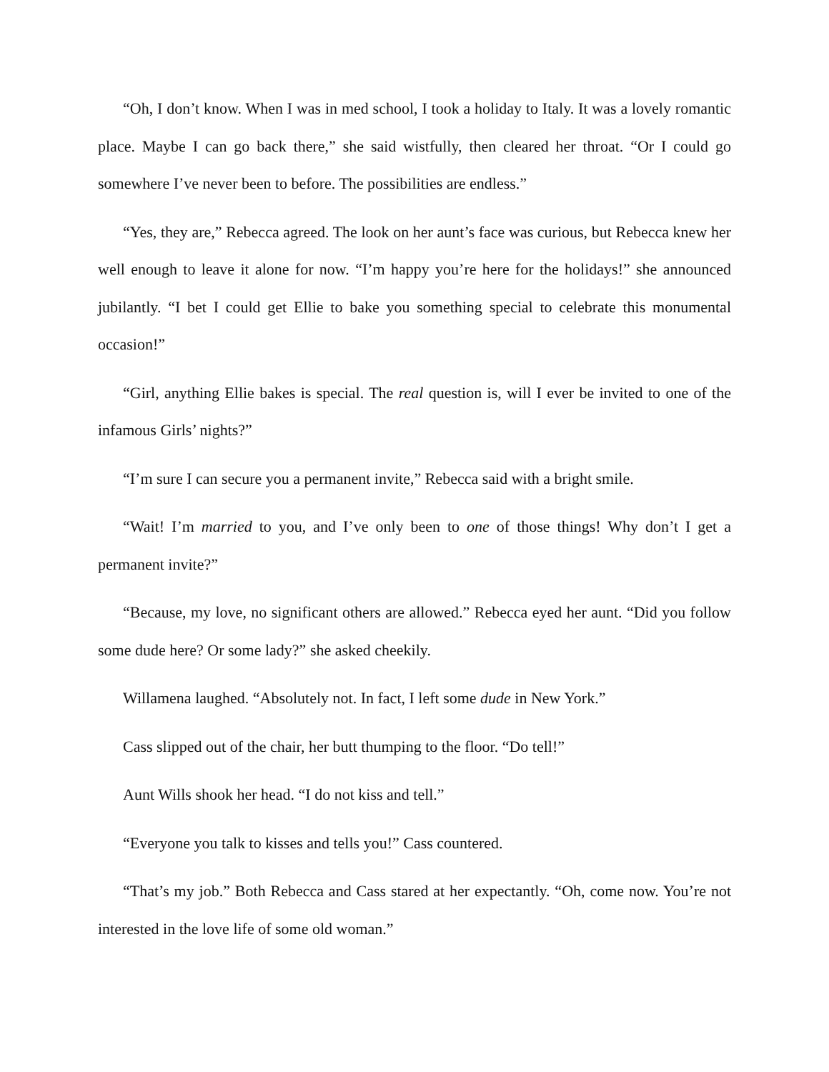“Oh, I don’t know. When I was in med school, I took a holiday to Italy. It was a lovely romantic place. Maybe I can go back there,” she said wistfully, then cleared her throat. “Or I could go somewhere I’ve never been to before. The possibilities are endless.”
“Yes, they are,” Rebecca agreed. The look on her aunt’s face was curious, but Rebecca knew her well enough to leave it alone for now. “I’m happy you’re here for the holidays!” she announced jubilantly. “I bet I could get Ellie to bake you something special to celebrate this monumental occasion!”
“Girl, anything Ellie bakes is special. The real question is, will I ever be invited to one of the infamous Girls’ nights?”
“I’m sure I can secure you a permanent invite,” Rebecca said with a bright smile.
“Wait! I’m married to you, and I’ve only been to one of those things! Why don’t I get a permanent invite?”
“Because, my love, no significant others are allowed.” Rebecca eyed her aunt. “Did you follow some dude here? Or some lady?” she asked cheekily.
Willamena laughed. “Absolutely not. In fact, I left some dude in New York.”
Cass slipped out of the chair, her butt thumping to the floor. “Do tell!”
Aunt Wills shook her head. “I do not kiss and tell.”
“Everyone you talk to kisses and tells you!” Cass countered.
“That’s my job.” Both Rebecca and Cass stared at her expectantly. “Oh, come now. You’re not interested in the love life of some old woman.”